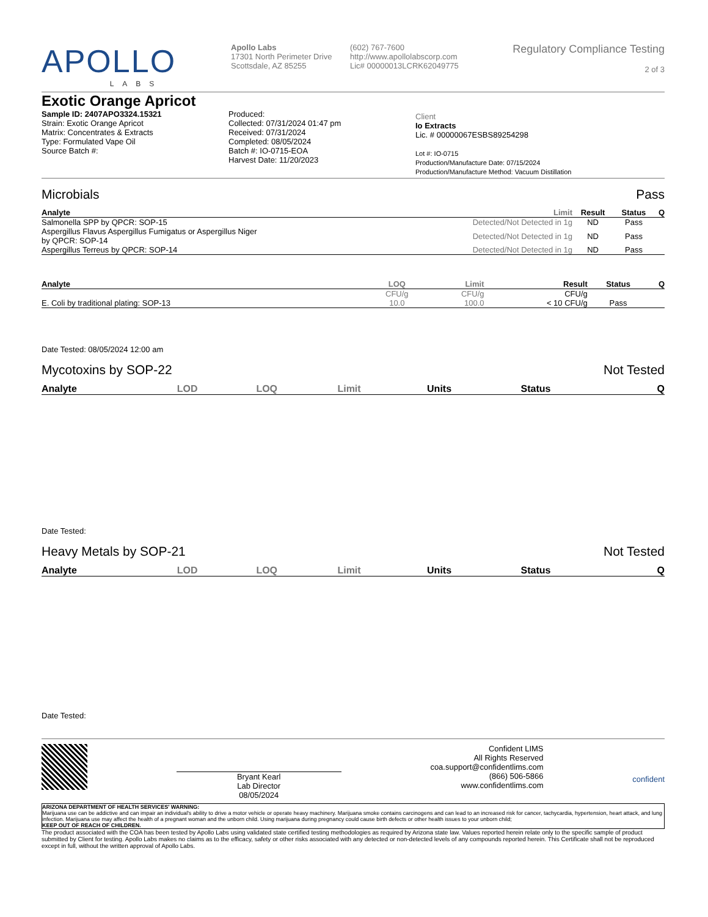APOLLO
LABS
Apollo Labs
17301 North Perimeter Drive
Scottsdale, AZ 85255
(602) 767-7600
http://www.apollolabscorp.com
Lic# 00000013LCRK62049775
Regulatory Compliance Testing
2 of 3
Exotic Orange Apricot
Sample ID: 2407APO3324.15321
Strain: Exotic Orange Apricot
Matrix: Concentrates & Extracts
Type: Formulated Vape Oil
Source Batch #:
Produced:
Collected: 07/31/2024 01:47 pm
Received: 07/31/2024
Completed: 08/05/2024
Batch #: IO-0715-EOA
Harvest Date: 11/20/2023
Client
Io Extracts
Lic. # 00000067ESBS89254298
Lot #: IO-0715
Production/Manufacture Date: 07/15/2024
Production/Manufacture Method: Vacuum Distillation
Microbials Pass
| Analyte | Limit | Result | Status | Q |
| --- | --- | --- | --- | --- |
| Salmonella SPP by QPCR: SOP-15 | Detected/Not Detected in 1g | ND | Pass | |
| Aspergillus Flavus Aspergillus Fumigatus or Aspergillus Niger by QPCR: SOP-14 | Detected/Not Detected in 1g | ND | Pass | |
| Aspergillus Terreus by QPCR: SOP-14 | Detected/Not Detected in 1g | ND | Pass | |
| Analyte | LOQ | Limit | Result | Status | Q |
| --- | --- | --- | --- | --- | --- |
| | CFU/g | CFU/g | CFU/g | | |
| E. Coli by traditional plating: SOP-13 | 10.0 | 100.0 | < 10 CFU/g | Pass | |
Date Tested: 08/05/2024 12:00 am
Mycotoxins by SOP-22 Not Tested
| Analyte | LOD | LOQ | Limit | Units | Status | Q |
| --- | --- | --- | --- | --- | --- | --- |
Date Tested:
Heavy Metals by SOP-21 Not Tested
| Analyte | LOD | LOQ | Limit | Units | Status | Q |
| --- | --- | --- | --- | --- | --- | --- |
Date Tested:
Bryant Kearl
Lab Director
08/05/2024
Confident LIMS
All Rights Reserved
coa.support@confidentlims.com
(866) 506-5866
www.confidentlims.com
confident
ARIZONA DEPARTMENT OF HEALTH SERVICES' WARNING:
Marijuana use can be addictive and can impair an individual's ability to drive a motor vehicle or operate heavy machinery. Marijuana smoke contains carcinogens and can lead to an increased risk for cancer, tachycardia, hypertension, heart attack, and lung infection. Marijuana use may affect the health of a pregnant woman and the unborn child. Using marijuana during pregnancy could cause birth defects or other health issues to your unborn child;
KEEP OUT OF REACH OF CHILDREN.
The product associated with the COA has been tested by Apollo Labs using validated state certified testing methodologies as required by Arizona state law. Values reported herein relate only to the specific sample of product submitted by Client for testing. Apollo Labs makes no claims as to the efficacy, safety or other risks associated with any detected or non-detected levels of any compounds reported herein. This Certificate shall not be reproduced except in full, without the written approval of Apollo Labs.